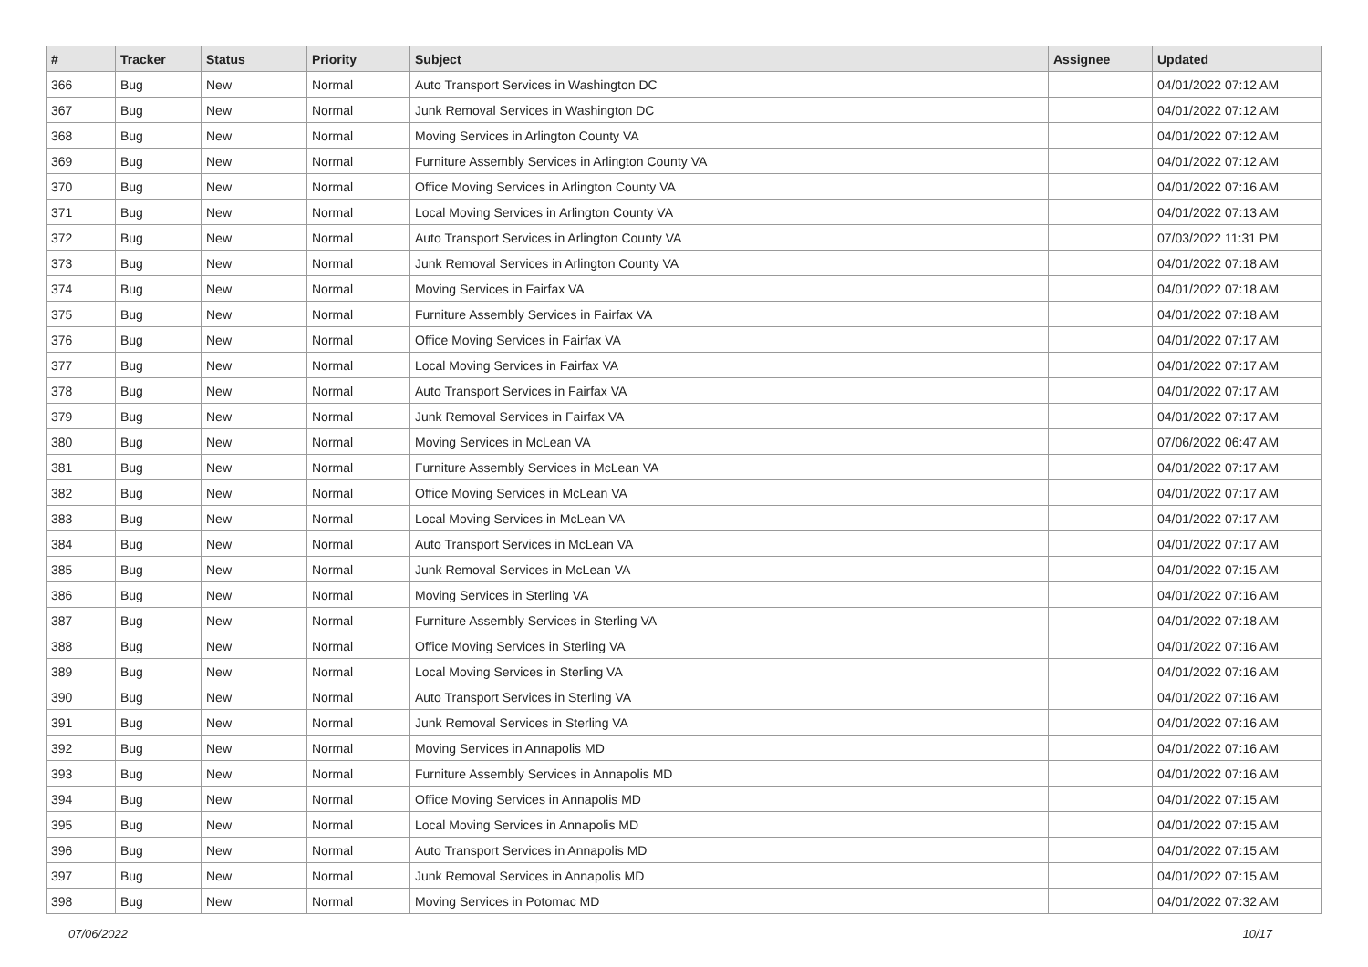| # | Tracker | Status | Priority | Subject | Assignee | Updated |
| --- | --- | --- | --- | --- | --- | --- |
| 366 | Bug | New | Normal | Auto Transport Services in Washington DC | | 04/01/2022 07:12 AM |
| 367 | Bug | New | Normal | Junk Removal Services in Washington DC | | 04/01/2022 07:12 AM |
| 368 | Bug | New | Normal | Moving Services in Arlington County VA | | 04/01/2022 07:12 AM |
| 369 | Bug | New | Normal | Furniture Assembly Services in Arlington County VA | | 04/01/2022 07:12 AM |
| 370 | Bug | New | Normal | Office Moving Services in Arlington County VA | | 04/01/2022 07:16 AM |
| 371 | Bug | New | Normal | Local Moving Services in Arlington County VA | | 04/01/2022 07:13 AM |
| 372 | Bug | New | Normal | Auto Transport Services in Arlington County VA | | 07/03/2022 11:31 PM |
| 373 | Bug | New | Normal | Junk Removal Services in Arlington County VA | | 04/01/2022 07:18 AM |
| 374 | Bug | New | Normal | Moving Services in Fairfax VA | | 04/01/2022 07:18 AM |
| 375 | Bug | New | Normal | Furniture Assembly Services in Fairfax VA | | 04/01/2022 07:18 AM |
| 376 | Bug | New | Normal | Office Moving Services in Fairfax VA | | 04/01/2022 07:17 AM |
| 377 | Bug | New | Normal | Local Moving Services in Fairfax VA | | 04/01/2022 07:17 AM |
| 378 | Bug | New | Normal | Auto Transport Services in Fairfax VA | | 04/01/2022 07:17 AM |
| 379 | Bug | New | Normal | Junk Removal Services in Fairfax VA | | 04/01/2022 07:17 AM |
| 380 | Bug | New | Normal | Moving Services in McLean VA | | 07/06/2022 06:47 AM |
| 381 | Bug | New | Normal | Furniture Assembly Services in McLean VA | | 04/01/2022 07:17 AM |
| 382 | Bug | New | Normal | Office Moving Services in McLean VA | | 04/01/2022 07:17 AM |
| 383 | Bug | New | Normal | Local Moving Services in McLean VA | | 04/01/2022 07:17 AM |
| 384 | Bug | New | Normal | Auto Transport Services in McLean VA | | 04/01/2022 07:17 AM |
| 385 | Bug | New | Normal | Junk Removal Services in McLean VA | | 04/01/2022 07:15 AM |
| 386 | Bug | New | Normal | Moving Services in Sterling VA | | 04/01/2022 07:16 AM |
| 387 | Bug | New | Normal | Furniture Assembly Services in Sterling VA | | 04/01/2022 07:18 AM |
| 388 | Bug | New | Normal | Office Moving Services in Sterling VA | | 04/01/2022 07:16 AM |
| 389 | Bug | New | Normal | Local Moving Services in Sterling VA | | 04/01/2022 07:16 AM |
| 390 | Bug | New | Normal | Auto Transport Services in Sterling VA | | 04/01/2022 07:16 AM |
| 391 | Bug | New | Normal | Junk Removal Services in Sterling VA | | 04/01/2022 07:16 AM |
| 392 | Bug | New | Normal | Moving Services in Annapolis MD | | 04/01/2022 07:16 AM |
| 393 | Bug | New | Normal | Furniture Assembly Services in Annapolis MD | | 04/01/2022 07:16 AM |
| 394 | Bug | New | Normal | Office Moving Services in Annapolis MD | | 04/01/2022 07:15 AM |
| 395 | Bug | New | Normal | Local Moving Services in Annapolis MD | | 04/01/2022 07:15 AM |
| 396 | Bug | New | Normal | Auto Transport Services in Annapolis MD | | 04/01/2022 07:15 AM |
| 397 | Bug | New | Normal | Junk Removal Services in Annapolis MD | | 04/01/2022 07:15 AM |
| 398 | Bug | New | Normal | Moving Services in Potomac MD | | 04/01/2022 07:32 AM |
07/06/2022 10/17